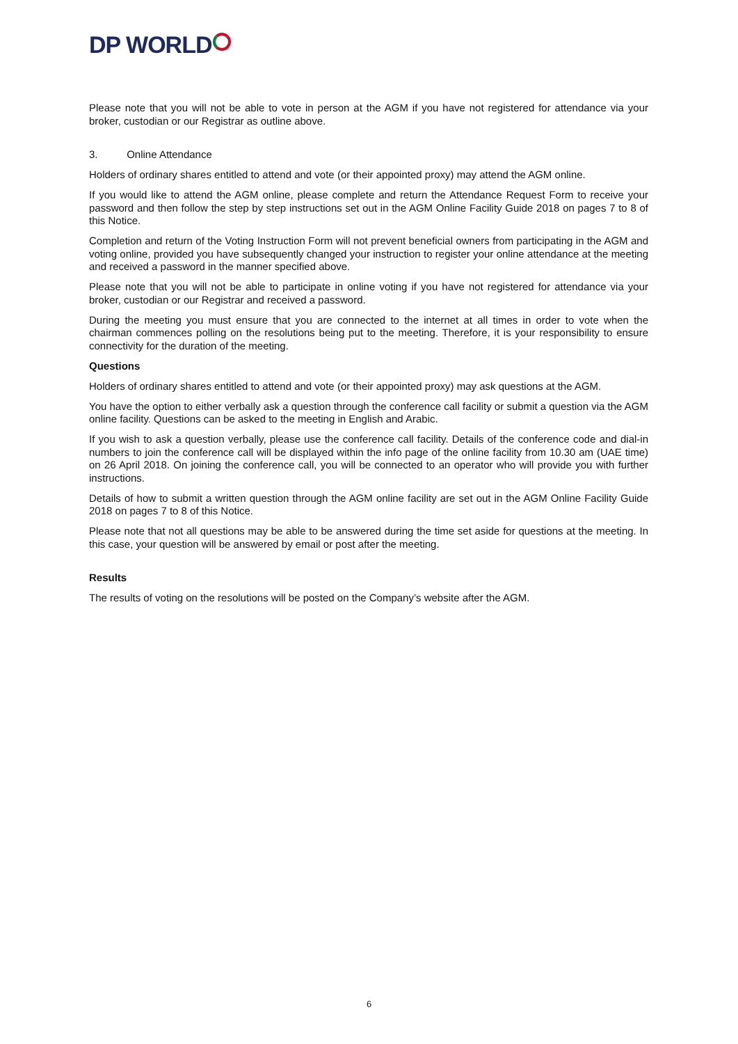DP WORLD
Please note that you will not be able to vote in person at the AGM if you have not registered for attendance via your broker, custodian or our Registrar as outline above.
3. Online Attendance
Holders of ordinary shares entitled to attend and vote (or their appointed proxy) may attend the AGM online.
If you would like to attend the AGM online, please complete and return the Attendance Request Form to receive your password and then follow the step by step instructions set out in the AGM Online Facility Guide 2018 on pages 7 to 8 of this Notice.
Completion and return of the Voting Instruction Form will not prevent beneficial owners from participating in the AGM and voting online, provided you have subsequently changed your instruction to register your online attendance at the meeting and received a password in the manner specified above.
Please note that you will not be able to participate in online voting if you have not registered for attendance via your broker, custodian or our Registrar and received a password.
During the meeting you must ensure that you are connected to the internet at all times in order to vote when the chairman commences polling on the resolutions being put to the meeting. Therefore, it is your responsibility to ensure connectivity for the duration of the meeting.
Questions
Holders of ordinary shares entitled to attend and vote (or their appointed proxy) may ask questions at the AGM.
You have the option to either verbally ask a question through the conference call facility or submit a question via the AGM online facility. Questions can be asked to the meeting in English and Arabic.
If you wish to ask a question verbally, please use the conference call facility. Details of the conference code and dial-in numbers to join the conference call will be displayed within the info page of the online facility from 10.30 am (UAE time) on 26 April 2018. On joining the conference call, you will be connected to an operator who will provide you with further instructions.
Details of how to submit a written question through the AGM online facility are set out in the AGM Online Facility Guide 2018 on pages 7 to 8 of this Notice.
Please note that not all questions may be able to be answered during the time set aside for questions at the meeting. In this case, your question will be answered by email or post after the meeting.
Results
The results of voting on the resolutions will be posted on the Company’s website after the AGM.
6